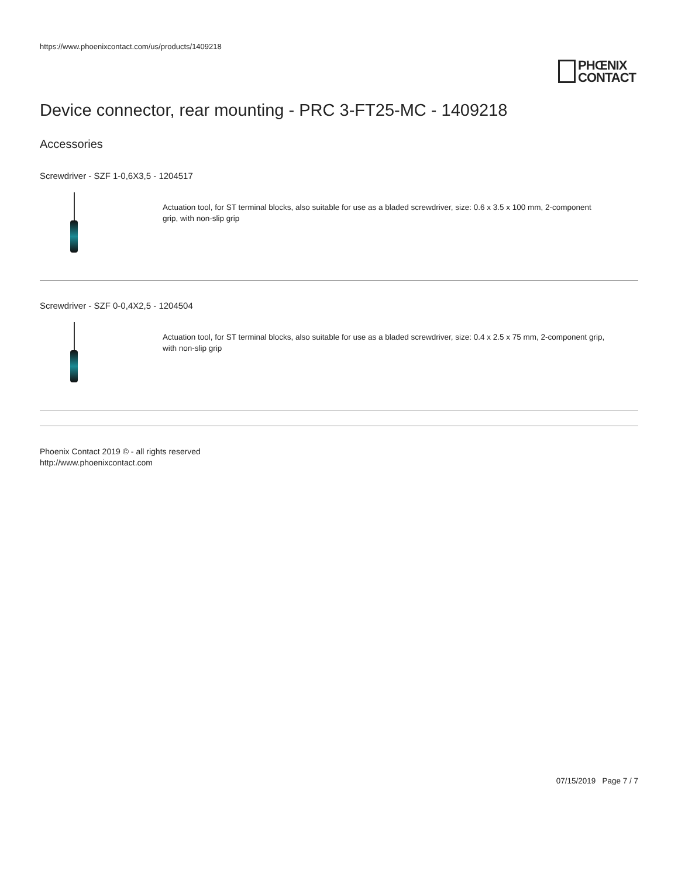https://www.phoenixcontact.com/us/products/1409218
PHŒNIX
CONTACT
Device connector, rear mounting - PRC 3-FT25-MC - 1409218
Accessories
Screwdriver - SZF 1-0,6X3,5 - 1204517
Actuation tool, for ST terminal blocks, also suitable for use as a bladed screwdriver, size: 0.6 x 3.5 x 100 mm, 2-component grip, with non-slip grip
Screwdriver - SZF 0-0,4X2,5 - 1204504
Actuation tool, for ST terminal blocks, also suitable for use as a bladed screwdriver, size: 0.4 x 2.5 x 75 mm, 2-component grip, with non-slip grip
Phoenix Contact 2019 © - all rights reserved
http://www.phoenixcontact.com
07/15/2019 Page 7 / 7